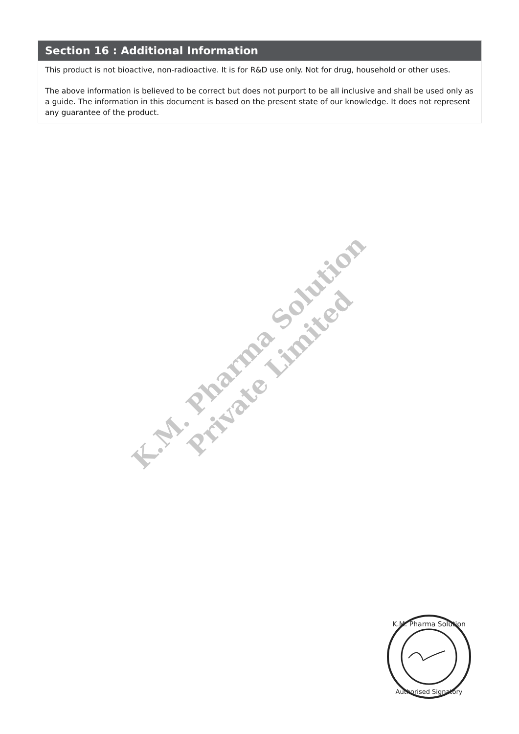Section 16 : Additional Information
This product is not bioactive, non-radioactive. It is for R&D use only. Not for drug, household or other uses.
The above information is believed to be correct but does not purport to be all inclusive and shall be used only as a guide. The information in this document is based on the present state of our knowledge. It does not represent any guarantee of the product.
K.M. Pharma Solution Private Limited
K.M. Pharma Solution
Authorised Signatory